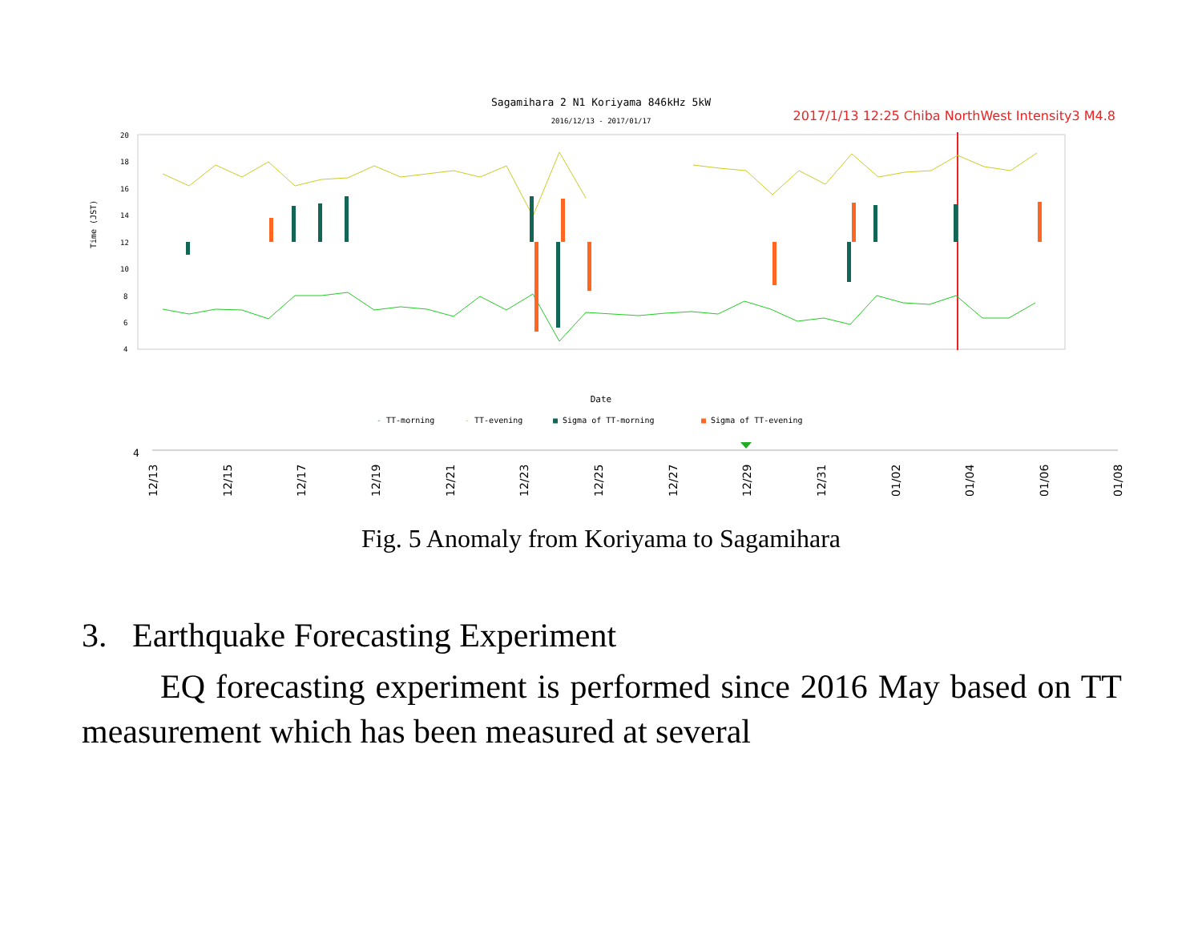Sagamihara 2 N1 Koriyama 846kHz 5kW
2016/12/13 - 2017/01/17
2017/1/13 12:25 Chiba NorthWest Intensity3 M4.8
20
18
16
14
12
10
8
6
4
Time (JST)
Date
- TT-morning
- TT-evening
■ Sigma of TT-morning
■ Sigma of TT-evening
4
12/13
12/15
12/17
12/19
12/21
12/23
12/25
12/27
12/29
12/31
01/02
01/04
01/06
01/08
Fig. 5 Anomaly from Koriyama to Sagamihara
3. Earthquake Forecasting Experiment
EQ forecasting experiment is performed since 2016 May based on TT measurement which has been measured at several